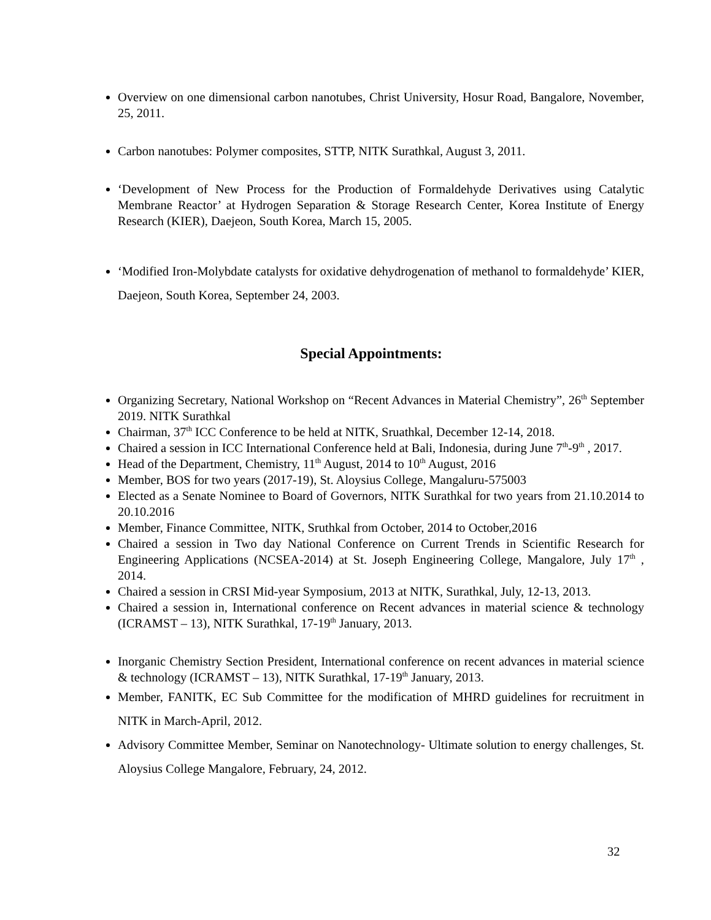Overview on one dimensional carbon nanotubes, Christ University, Hosur Road, Bangalore, November, 25, 2011.
Carbon nanotubes: Polymer composites, STTP, NITK Surathkal, August 3, 2011.
‘Development of New Process for the Production of Formaldehyde Derivatives using Catalytic Membrane Reactor’ at Hydrogen Separation & Storage Research Center, Korea Institute of Energy Research (KIER), Daejeon, South Korea, March 15, 2005.
‘Modified Iron-Molybdate catalysts for oxidative dehydrogenation of methanol to formaldehyde’ KIER, Daejeon, South Korea, September 24, 2003.
Special Appointments:
Organizing Secretary, National Workshop on “Recent Advances in Material Chemistry”, 26<sup>th</sup> September 2019. NITK Surathkal
Chairman, 37<sup>th</sup> ICC Conference to be held at NITK, Sruathkal, December 12-14, 2018.
Chaired a session in ICC International Conference held at Bali, Indonesia, during June 7<sup>th</sup>-9<sup>th</sup> , 2017.
Head of the Department, Chemistry, 11<sup>th</sup> August, 2014 to 10<sup>th</sup> August, 2016
Member, BOS for two years (2017-19), St. Aloysius College, Mangaluru-575003
Elected as a Senate Nominee to Board of Governors, NITK Surathkal for two years from 21.10.2014 to 20.10.2016
Member, Finance Committee, NITK, Sruthkal from October, 2014 to October,2016
Chaired a session in Two day National Conference on Current Trends in Scientific Research for Engineering Applications (NCSEA-2014) at St. Joseph Engineering College, Mangalore, July 17<sup>th</sup> , 2014.
Chaired a session in CRSI Mid-year Symposium, 2013 at NITK, Surathkal, July, 12-13, 2013.
Chaired a session in, International conference on Recent advances in material science & technology (ICRAMST – 13), NITK Surathkal, 17-19<sup>th</sup> January, 2013.
Inorganic Chemistry Section President, International conference on recent advances in material science & technology (ICRAMST – 13), NITK Surathkal, 17-19<sup>th</sup> January, 2013.
Member, FANITK, EC Sub Committee for the modification of MHRD guidelines for recruitment in NITK in March-April, 2012.
Advisory Committee Member, Seminar on Nanotechnology- Ultimate solution to energy challenges, St. Aloysius College Mangalore, February, 24, 2012.
32